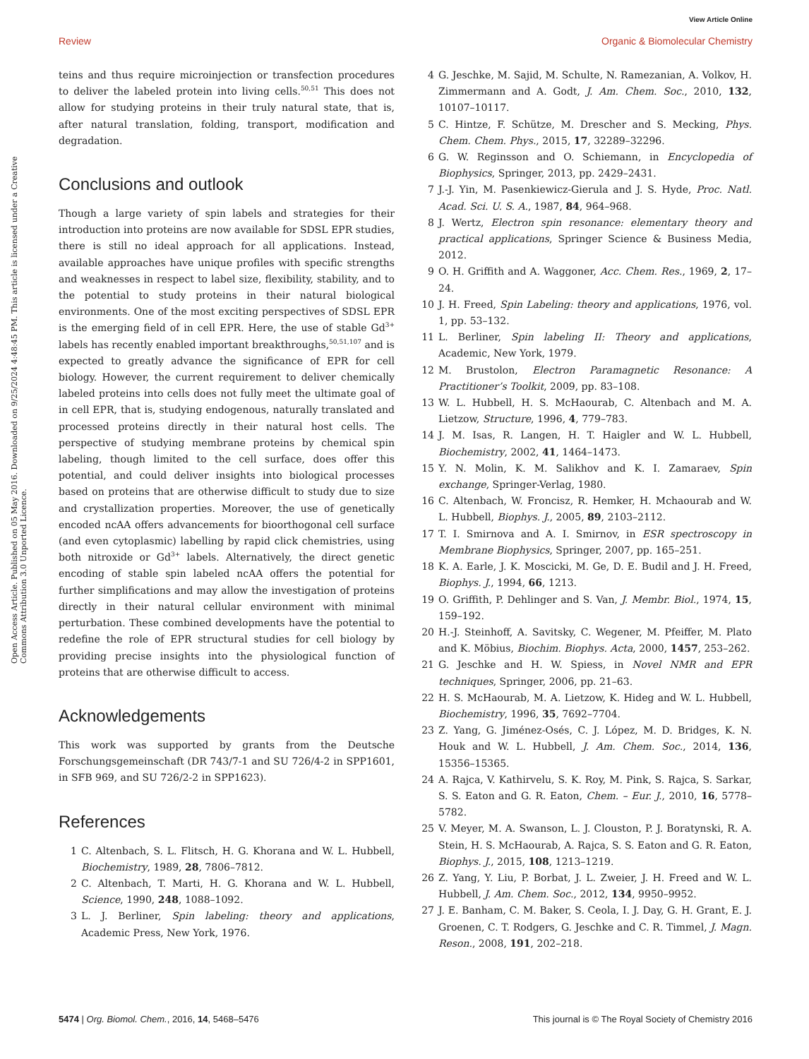View Article Online
Review Organic & Biomolecular Chemistry
Open Access Article. Published on 05 May 2016. Downloaded on 9/25/2024 4:48:45 PM. This article is licensed under a Creative Commons Attribution 3.0 Unported Licence.
teins and thus require microinjection or transfection procedures to deliver the labeled protein into living cells.<sup>50,51</sup> This does not allow for studying proteins in their truly natural state, that is, after natural translation, folding, transport, modification and degradation.
Conclusions and outlook
Though a large variety of spin labels and strategies for their introduction into proteins are now available for SDSL EPR studies, there is still no ideal approach for all applications. Instead, available approaches have unique profiles with specific strengths and weaknesses in respect to label size, flexibility, stability, and to the potential to study proteins in their natural biological environments. One of the most exciting perspectives of SDSL EPR is the emerging field of in cell EPR. Here, the use of stable Gd<sup>3+</sup> labels has recently enabled important breakthroughs,<sup>50,51,107</sup> and is expected to greatly advance the significance of EPR for cell biology. However, the current requirement to deliver chemically labeled proteins into cells does not fully meet the ultimate goal of in cell EPR, that is, studying endogenous, naturally translated and processed proteins directly in their natural host cells. The perspective of studying membrane proteins by chemical spin labeling, though limited to the cell surface, does offer this potential, and could deliver insights into biological processes based on proteins that are otherwise difficult to study due to size and crystallization properties. Moreover, the use of genetically encoded ncAA offers advancements for bioorthogonal cell surface (and even cytoplasmic) labelling by rapid click chemistries, using both nitroxide or Gd<sup>3+</sup> labels. Alternatively, the direct genetic encoding of stable spin labeled ncAA offers the potential for further simplifications and may allow the investigation of proteins directly in their natural cellular environment with minimal perturbation. These combined developments have the potential to redefine the role of EPR structural studies for cell biology by providing precise insights into the physiological function of proteins that are otherwise difficult to access.
Acknowledgements
This work was supported by grants from the Deutsche Forschungsgemeinschaft (DR 743/7-1 and SU 726/4-2 in SPP1601, in SFB 969, and SU 726/2-2 in SPP1623).
References
1 C. Altenbach, S. L. Flitsch, H. G. Khorana and W. L. Hubbell, Biochemistry, 1989, 28, 7806–7812.
2 C. Altenbach, T. Marti, H. G. Khorana and W. L. Hubbell, Science, 1990, 248, 1088–1092.
3 L. J. Berliner, Spin labeling: theory and applications, Academic Press, New York, 1976.
4 G. Jeschke, M. Sajid, M. Schulte, N. Ramezanian, A. Volkov, H. Zimmermann and A. Godt, J. Am. Chem. Soc., 2010, 132, 10107–10117.
5 C. Hintze, F. Schütze, M. Drescher and S. Mecking, Phys. Chem. Chem. Phys., 2015, 17, 32289–32296.
6 G. W. Reginsson and O. Schiemann, in Encyclopedia of Biophysics, Springer, 2013, pp. 2429–2431.
7 J.-J. Yin, M. Pasenkiewicz-Gierula and J. S. Hyde, Proc. Natl. Acad. Sci. U. S. A., 1987, 84, 964–968.
8 J. Wertz, Electron spin resonance: elementary theory and practical applications, Springer Science & Business Media, 2012.
9 O. H. Griffith and A. Waggoner, Acc. Chem. Res., 1969, 2, 17–24.
10 J. H. Freed, Spin Labeling: theory and applications, 1976, vol. 1, pp. 53–132.
11 L. Berliner, Spin labeling II: Theory and applications, Academic, New York, 1979.
12 M. Brustolon, Electron Paramagnetic Resonance: A Practitioner’s Toolkit, 2009, pp. 83–108.
13 W. L. Hubbell, H. S. McHaourab, C. Altenbach and M. A. Lietzow, Structure, 1996, 4, 779–783.
14 J. M. Isas, R. Langen, H. T. Haigler and W. L. Hubbell, Biochemistry, 2002, 41, 1464–1473.
15 Y. N. Molin, K. M. Salikhov and K. I. Zamaraev, Spin exchange, Springer-Verlag, 1980.
16 C. Altenbach, W. Froncisz, R. Hemker, H. Mchaourab and W. L. Hubbell, Biophys. J., 2005, 89, 2103–2112.
17 T. I. Smirnova and A. I. Smirnov, in ESR spectroscopy in Membrane Biophysics, Springer, 2007, pp. 165–251.
18 K. A. Earle, J. K. Moscicki, M. Ge, D. E. Budil and J. H. Freed, Biophys. J., 1994, 66, 1213.
19 O. Griffith, P. Dehlinger and S. Van, J. Membr. Biol., 1974, 15, 159–192.
20 H.-J. Steinhoff, A. Savitsky, C. Wegener, M. Pfeiffer, M. Plato and K. Möbius, Biochim. Biophys. Acta, 2000, 1457, 253–262.
21 G. Jeschke and H. W. Spiess, in Novel NMR and EPR techniques, Springer, 2006, pp. 21–63.
22 H. S. McHaourab, M. A. Lietzow, K. Hideg and W. L. Hubbell, Biochemistry, 1996, 35, 7692–7704.
23 Z. Yang, G. Jiménez-Osés, C. J. López, M. D. Bridges, K. N. Houk and W. L. Hubbell, J. Am. Chem. Soc., 2014, 136, 15356–15365.
24 A. Rajca, V. Kathirvelu, S. K. Roy, M. Pink, S. Rajca, S. Sarkar, S. S. Eaton and G. R. Eaton, Chem. – Eur. J., 2010, 16, 5778–5782.
25 V. Meyer, M. A. Swanson, L. J. Clouston, P. J. Boratynski, R. A. Stein, H. S. McHaourab, A. Rajca, S. S. Eaton and G. R. Eaton, Biophys. J., 2015, 108, 1213–1219.
26 Z. Yang, Y. Liu, P. Borbat, J. L. Zweier, J. H. Freed and W. L. Hubbell, J. Am. Chem. Soc., 2012, 134, 9950–9952.
27 J. E. Banham, C. M. Baker, S. Ceola, I. J. Day, G. H. Grant, E. J. Groenen, C. T. Rodgers, G. Jeschke and C. R. Timmel, J. Magn. Reson., 2008, 191, 202–218.
5474 | Org. Biomol. Chem., 2016, 14, 5468–5476 This journal is © The Royal Society of Chemistry 2016